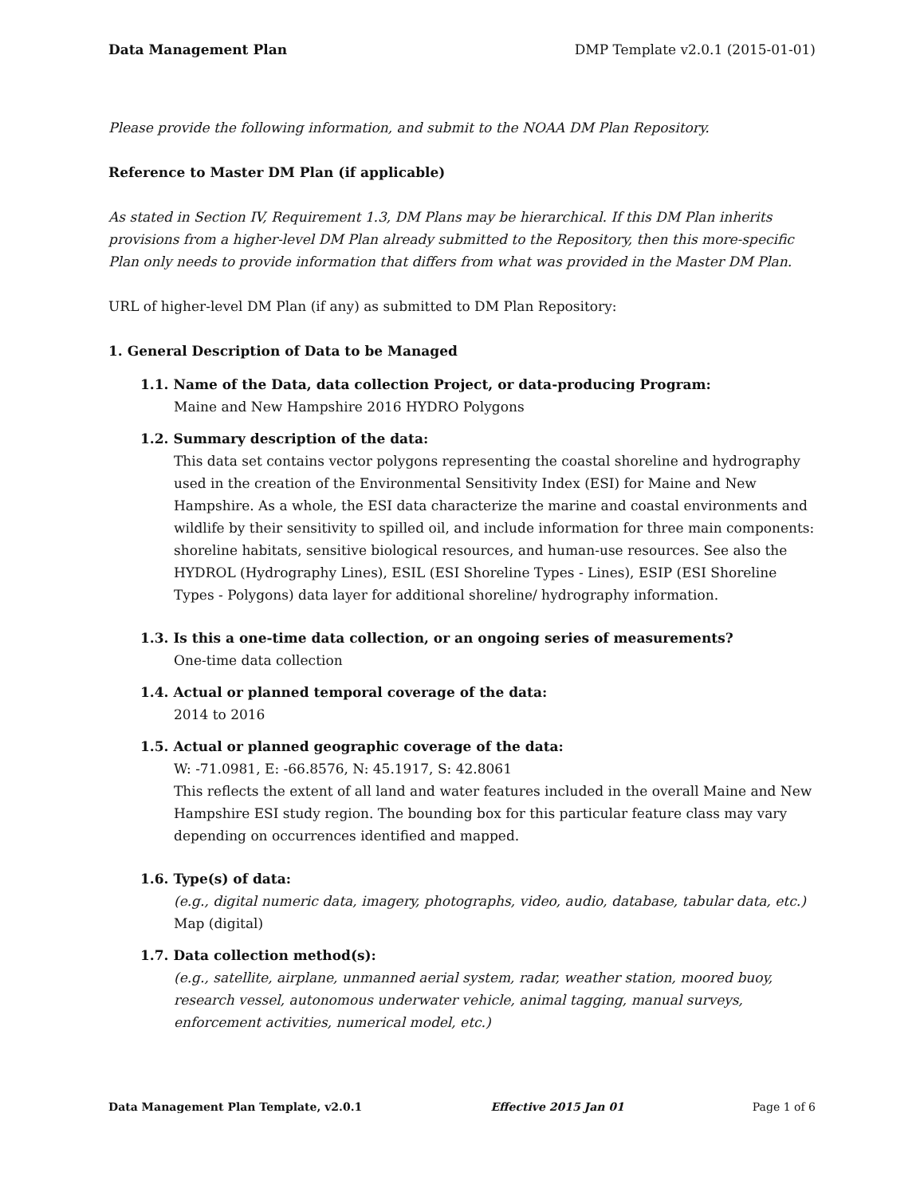Data Management Plan DMP Template v2.0.1 (2015-01-01)
Please provide the following information, and submit to the NOAA DM Plan Repository.
Reference to Master DM Plan (if applicable)
As stated in Section IV, Requirement 1.3, DM Plans may be hierarchical. If this DM Plan inherits provisions from a higher-level DM Plan already submitted to the Repository, then this more-specific Plan only needs to provide information that differs from what was provided in the Master DM Plan.
URL of higher-level DM Plan (if any) as submitted to DM Plan Repository:
1. General Description of Data to be Managed
1.1. Name of the Data, data collection Project, or data-producing Program:
Maine and New Hampshire 2016 HYDRO Polygons
1.2. Summary description of the data:
This data set contains vector polygons representing the coastal shoreline and hydrography used in the creation of the Environmental Sensitivity Index (ESI) for Maine and New Hampshire. As a whole, the ESI data characterize the marine and coastal environments and wildlife by their sensitivity to spilled oil, and include information for three main components: shoreline habitats, sensitive biological resources, and human-use resources. See also the HYDROL (Hydrography Lines), ESIL (ESI Shoreline Types - Lines), ESIP (ESI Shoreline Types - Polygons) data layer for additional shoreline/ hydrography information.
1.3. Is this a one-time data collection, or an ongoing series of measurements?
One-time data collection
1.4. Actual or planned temporal coverage of the data:
2014 to 2016
1.5. Actual or planned geographic coverage of the data:
W: -71.0981, E: -66.8576, N: 45.1917, S: 42.8061
This reflects the extent of all land and water features included in the overall Maine and New Hampshire ESI study region. The bounding box for this particular feature class may vary depending on occurrences identified and mapped.
1.6. Type(s) of data:
(e.g., digital numeric data, imagery, photographs, video, audio, database, tabular data, etc.)
Map (digital)
1.7. Data collection method(s):
(e.g., satellite, airplane, unmanned aerial system, radar, weather station, moored buoy, research vessel, autonomous underwater vehicle, animal tagging, manual surveys, enforcement activities, numerical model, etc.)
Data Management Plan Template, v2.0.1 Effective 2015 Jan 01 Page 1 of 6